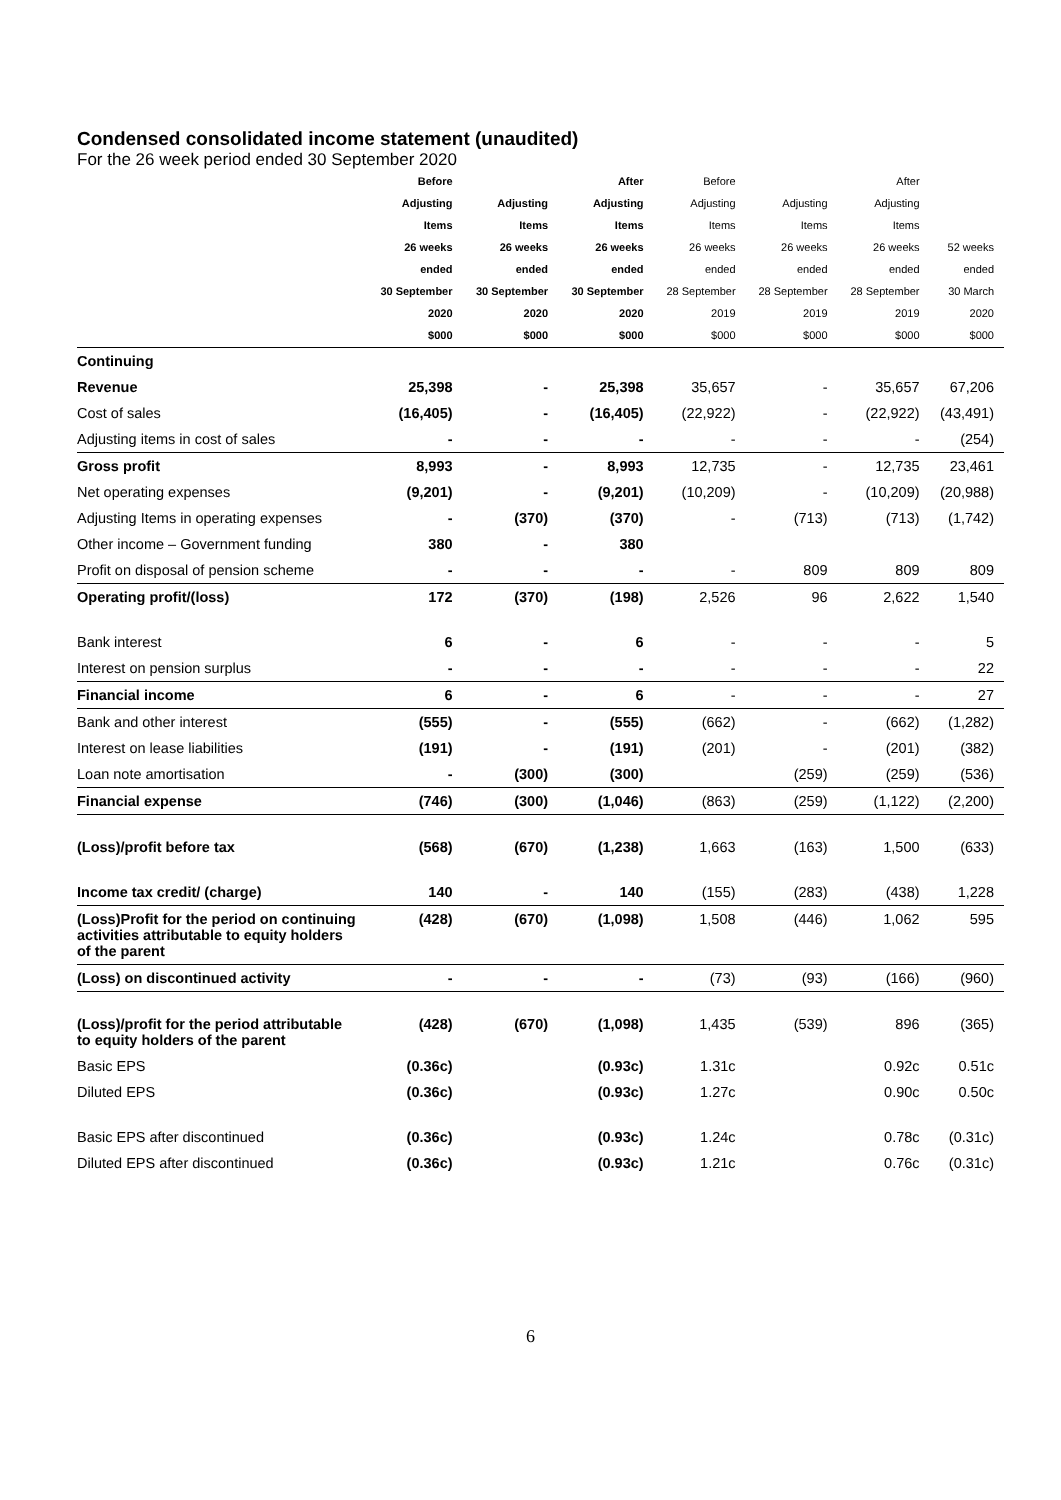Condensed consolidated income statement (unaudited)
For the 26 week period ended 30 September 2020
| | Before Adjusting Items 26 weeks ended 30 September 2020 $000 | Adjusting Items 26 weeks ended 30 September 2020 $000 | After Adjusting Items 26 weeks ended 30 September 2020 $000 | Before Adjusting Items 26 weeks ended 28 September 2019 $000 | Adjusting Items 26 weeks ended 28 September 2019 $000 | After Adjusting Items 26 weeks ended 28 September 2019 $000 | 52 weeks ended 30 March 2020 $000 |
| --- | --- | --- | --- | --- | --- | --- | --- |
| Continuing | | | | | | | |
| Revenue | 25,398 | - | 25,398 | 35,657 | - | 35,657 | 67,206 |
| Cost of sales | (16,405) | - | (16,405) | (22,922) | - | (22,922) | (43,491) |
| Adjusting items in cost of sales | - | - | - | - | - | - | (254) |
| Gross profit | 8,993 | - | 8,993 | 12,735 | - | 12,735 | 23,461 |
| Net operating expenses | (9,201) | - | (9,201) | (10,209) | - | (10,209) | (20,988) |
| Adjusting Items in operating expenses | - | (370) | (370) | - | (713) | (713) | (1,742) |
| Other income – Government funding | 380 | - | 380 | | | | |
| Profit on disposal of pension scheme | - | - | - | - | 809 | 809 | 809 |
| Operating profit/(loss) | 172 | (370) | (198) | 2,526 | 96 | 2,622 | 1,540 |
| Bank interest | 6 | - | 6 | - | - | - | 5 |
| Interest on pension surplus | - | - | - | - | - | - | 22 |
| Financial income | 6 | - | 6 | - | - | - | 27 |
| Bank and other interest | (555) | - | (555) | (662) | - | (662) | (1,282) |
| Interest on lease liabilities | (191) | - | (191) | (201) | - | (201) | (382) |
| Loan note amortisation | - | (300) | (300) | | (259) | (259) | (536) |
| Financial expense | (746) | (300) | (1,046) | (863) | (259) | (1,122) | (2,200) |
| (Loss)/profit before tax | (568) | (670) | (1,238) | 1,663 | (163) | 1,500 | (633) |
| Income tax credit/ (charge) | 140 | - | 140 | (155) | (283) | (438) | 1,228 |
| (Loss)Profit for the period on continuing activities attributable to equity holders of the parent | (428) | (670) | (1,098) | 1,508 | (446) | 1,062 | 595 |
| (Loss) on discontinued activity | - | - | - | (73) | (93) | (166) | (960) |
| (Loss)/profit for the period attributable to equity holders of the parent | (428) | (670) | (1,098) | 1,435 | (539) | 896 | (365) |
| Basic EPS | (0.36c) | | (0.93c) | 1.31c | | 0.92c | 0.51c |
| Diluted EPS | (0.36c) | | (0.93c) | 1.27c | | 0.90c | 0.50c |
| Basic EPS after discontinued | (0.36c) | | (0.93c) | 1.24c | | 0.78c | (0.31c) |
| Diluted EPS after discontinued | (0.36c) | | (0.93c) | 1.21c | | 0.76c | (0.31c) |
6